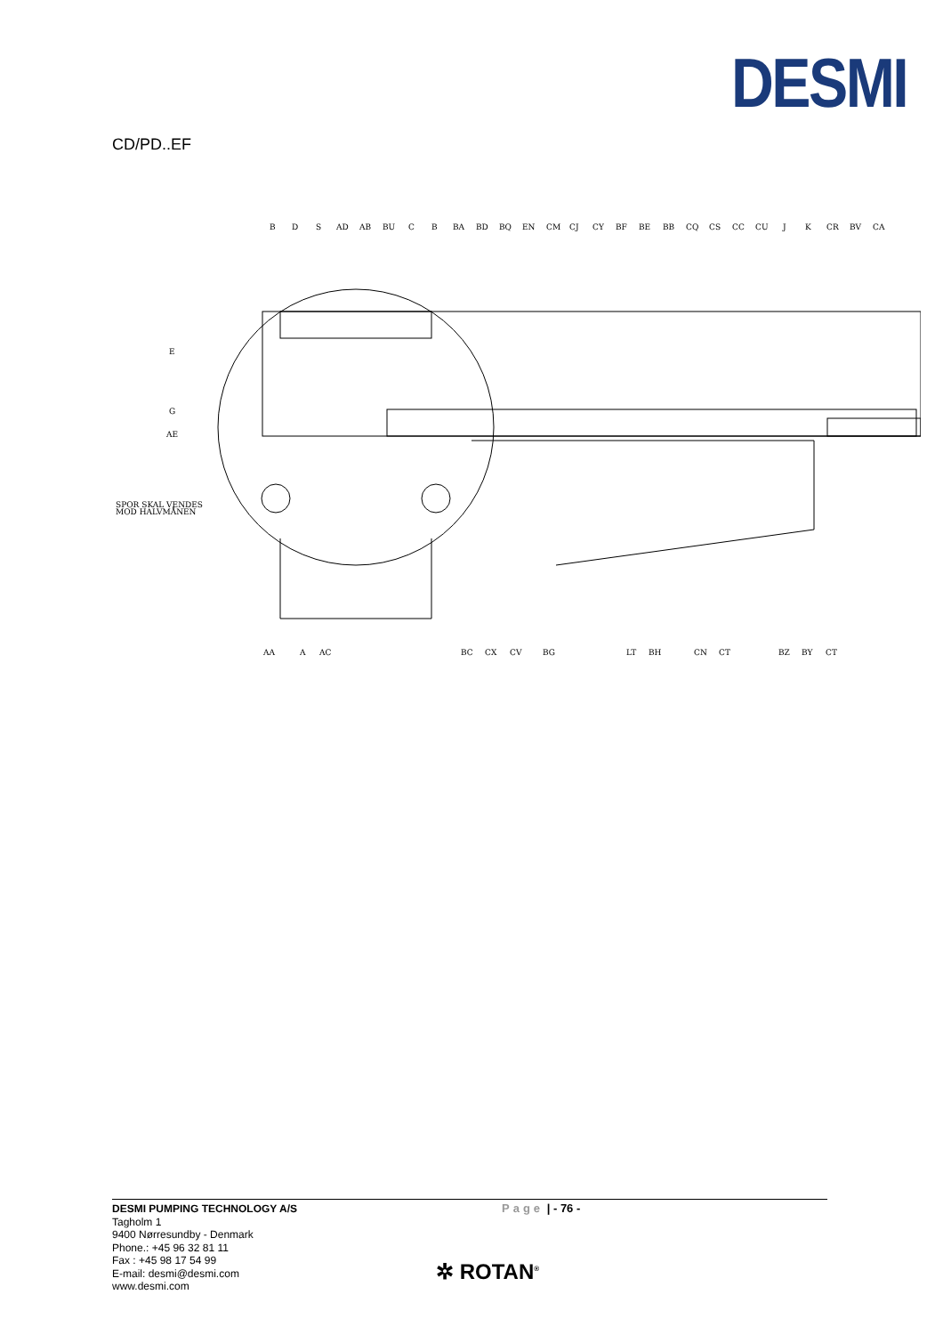DESMI
CD/PD..EF
B
D
S
AD
AB
BU
C
B
BA
BD
BQ
EN
CM
CJ
CY
BF
BE
BB
CQ
CS
CC
CU
J
K
CR
BV
CA
E
G
AE
SPOR SKAL VENDES
MOD HALVMÅNEN
AA
A
AC
BC
CX
CV
BG
LT
BH
CN
CT
BZ
BY
CT
DESMI PUMPING TECHNOLOGY A/S
Tagholm 1
9400 Nørresundby - Denmark
Phone.: +45 96 32 81 11
Fax : +45 98 17 54 99
E-mail: desmi@desmi.com
www.desmi.com
Page | - 76 -
✲ ROTAN<sup>®</sup>